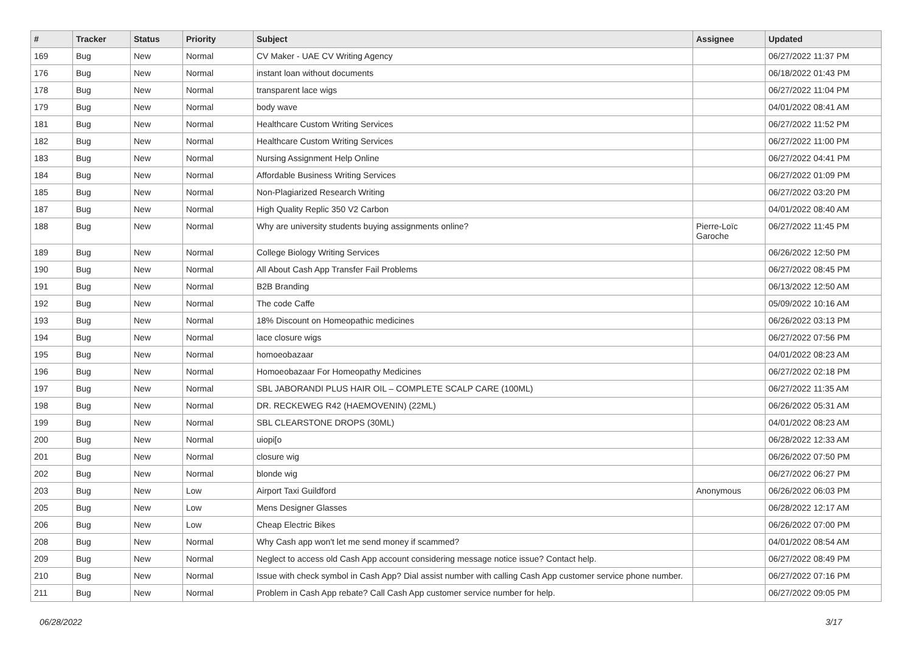| # | Tracker | Status | Priority | Subject | Assignee | Updated |
| --- | --- | --- | --- | --- | --- | --- |
| 169 | Bug | New | Normal | CV Maker - UAE CV Writing Agency | | 06/27/2022 11:37 PM |
| 176 | Bug | New | Normal | instant loan without documents | | 06/18/2022 01:43 PM |
| 178 | Bug | New | Normal | transparent lace wigs | | 06/27/2022 11:04 PM |
| 179 | Bug | New | Normal | body wave | | 04/01/2022 08:41 AM |
| 181 | Bug | New | Normal | Healthcare Custom Writing Services | | 06/27/2022 11:52 PM |
| 182 | Bug | New | Normal | Healthcare Custom Writing Services | | 06/27/2022 11:00 PM |
| 183 | Bug | New | Normal | Nursing Assignment Help Online | | 06/27/2022 04:41 PM |
| 184 | Bug | New | Normal | Affordable Business Writing Services | | 06/27/2022 01:09 PM |
| 185 | Bug | New | Normal | Non-Plagiarized Research Writing | | 06/27/2022 03:20 PM |
| 187 | Bug | New | Normal | High Quality Replic 350 V2 Carbon | | 04/01/2022 08:40 AM |
| 188 | Bug | New | Normal | Why are university students buying assignments online? | Pierre-Loïc Garoche | 06/27/2022 11:45 PM |
| 189 | Bug | New | Normal | College Biology Writing Services | | 06/26/2022 12:50 PM |
| 190 | Bug | New | Normal | All About Cash App Transfer Fail Problems | | 06/27/2022 08:45 PM |
| 191 | Bug | New | Normal | B2B Branding | | 06/13/2022 12:50 AM |
| 192 | Bug | New | Normal | The code Caffe | | 05/09/2022 10:16 AM |
| 193 | Bug | New | Normal | 18% Discount on Homeopathic medicines | | 06/26/2022 03:13 PM |
| 194 | Bug | New | Normal | lace closure wigs | | 06/27/2022 07:56 PM |
| 195 | Bug | New | Normal | homoeobazaar | | 04/01/2022 08:23 AM |
| 196 | Bug | New | Normal | Homoeobazaar For Homeopathy Medicines | | 06/27/2022 02:18 PM |
| 197 | Bug | New | Normal | SBL JABORANDI PLUS HAIR OIL – COMPLETE SCALP CARE (100ML) | | 06/27/2022 11:35 AM |
| 198 | Bug | New | Normal | DR. RECKEWEG R42 (HAEMOVENIN) (22ML) | | 06/26/2022 05:31 AM |
| 199 | Bug | New | Normal | SBL CLEARSTONE DROPS (30ML) | | 04/01/2022 08:23 AM |
| 200 | Bug | New | Normal | uiopi[o | | 06/28/2022 12:33 AM |
| 201 | Bug | New | Normal | closure wig | | 06/26/2022 07:50 PM |
| 202 | Bug | New | Normal | blonde wig | | 06/27/2022 06:27 PM |
| 203 | Bug | New | Low | Airport Taxi Guildford | Anonymous | 06/26/2022 06:03 PM |
| 205 | Bug | New | Low | Mens Designer Glasses | | 06/28/2022 12:17 AM |
| 206 | Bug | New | Low | Cheap Electric Bikes | | 06/26/2022 07:00 PM |
| 208 | Bug | New | Normal | Why Cash app won't let me send money if scammed? | | 04/01/2022 08:54 AM |
| 209 | Bug | New | Normal | Neglect to access old Cash App account considering message notice issue? Contact help. | | 06/27/2022 08:49 PM |
| 210 | Bug | New | Normal | Issue with check symbol in Cash App? Dial assist number with calling Cash App customer service phone number. | | 06/27/2022 07:16 PM |
| 211 | Bug | New | Normal | Problem in Cash App rebate? Call Cash App customer service number for help. | | 06/27/2022 09:05 PM |
06/28/2022 3/17